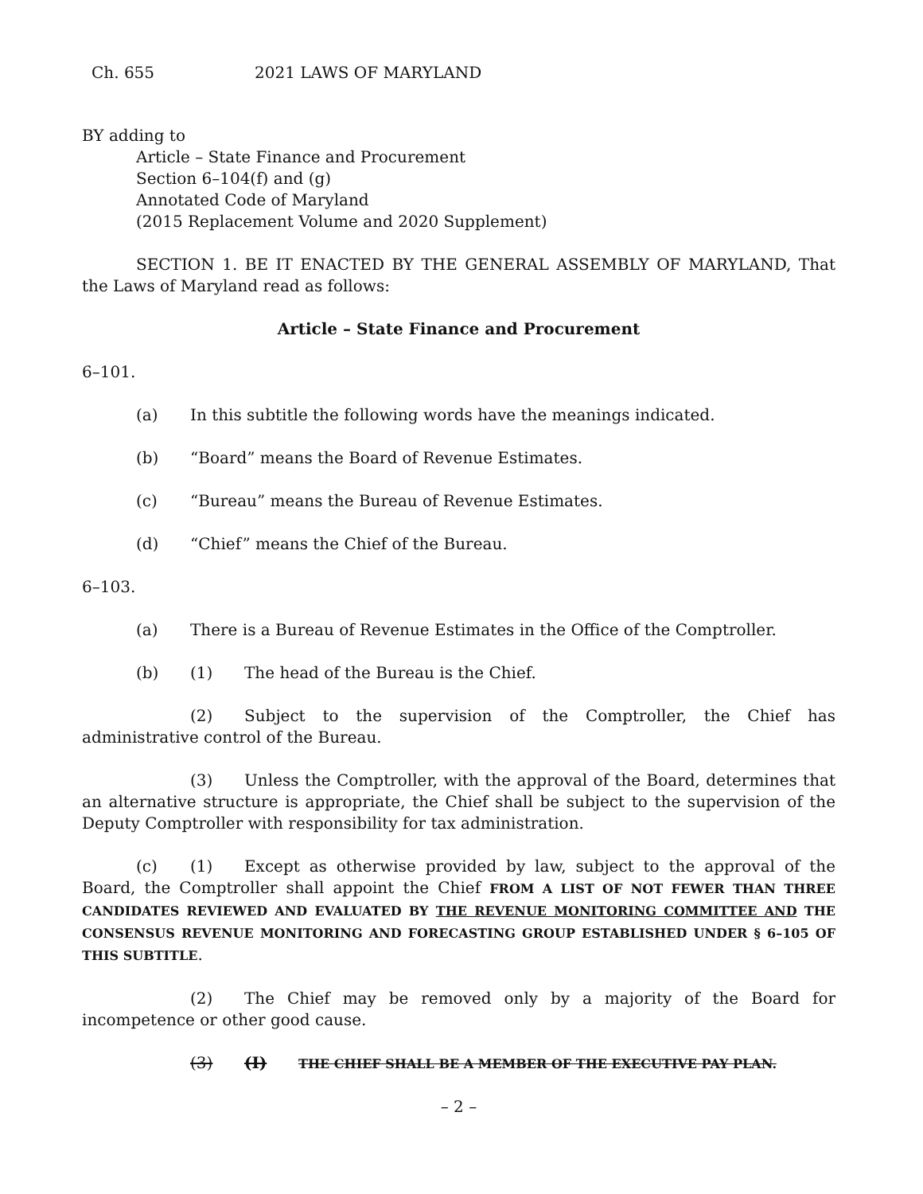Ch. 655 2021 LAWS OF MARYLAND
BY adding to
Article – State Finance and Procurement
Section 6–104(f) and (g)
Annotated Code of Maryland
(2015 Replacement Volume and 2020 Supplement)
SECTION 1. BE IT ENACTED BY THE GENERAL ASSEMBLY OF MARYLAND, That the Laws of Maryland read as follows:
Article – State Finance and Procurement
6–101.
(a) In this subtitle the following words have the meanings indicated.
(b) “Board” means the Board of Revenue Estimates.
(c) “Bureau” means the Bureau of Revenue Estimates.
(d) “Chief” means the Chief of the Bureau.
6–103.
(a) There is a Bureau of Revenue Estimates in the Office of the Comptroller.
(b) (1) The head of the Bureau is the Chief.
(2) Subject to the supervision of the Comptroller, the Chief has administrative control of the Bureau.
(3) Unless the Comptroller, with the approval of the Board, determines that an alternative structure is appropriate, the Chief shall be subject to the supervision of the Deputy Comptroller with responsibility for tax administration.
(c) (1) Except as otherwise provided by law, subject to the approval of the Board, the Comptroller shall appoint the Chief FROM A LIST OF NOT FEWER THAN THREE CANDIDATES REVIEWED AND EVALUATED BY THE REVENUE MONITORING COMMITTEE AND THE CONSENSUS REVENUE MONITORING AND FORECASTING GROUP ESTABLISHED UNDER § 6–105 OF THIS SUBTITLE.
(2) The Chief may be removed only by a majority of the Board for incompetence or other good cause.
(3) (I) THE CHIEF SHALL BE A MEMBER OF THE EXECUTIVE PAY PLAN.
– 2 –